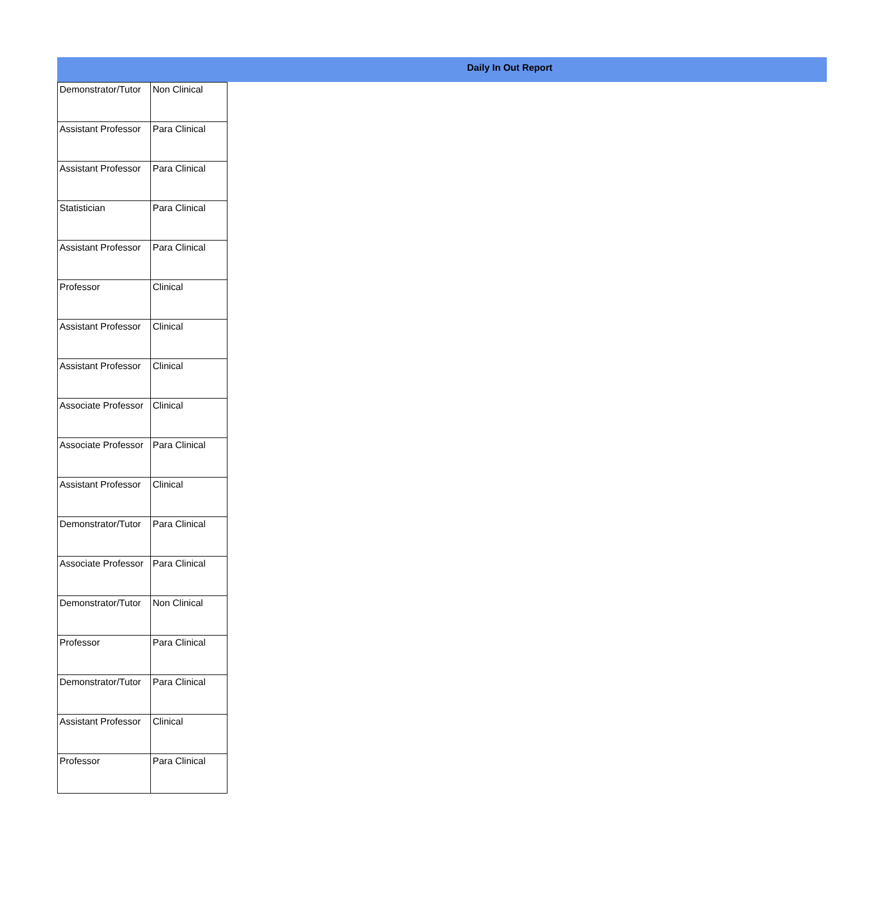Daily In Out Report
| Demonstrator/Tutor | Non Clinical |
| Assistant Professor | Para Clinical |
| Assistant Professor | Para Clinical |
| Statistician | Para Clinical |
| Assistant Professor | Para Clinical |
| Professor | Clinical |
| Assistant Professor | Clinical |
| Assistant Professor | Clinical |
| Associate Professor | Clinical |
| Associate Professor | Para Clinical |
| Assistant Professor | Clinical |
| Demonstrator/Tutor | Para Clinical |
| Associate Professor | Para Clinical |
| Demonstrator/Tutor | Non Clinical |
| Professor | Para Clinical |
| Demonstrator/Tutor | Para Clinical |
| Assistant Professor | Clinical |
| Professor | Para Clinical |